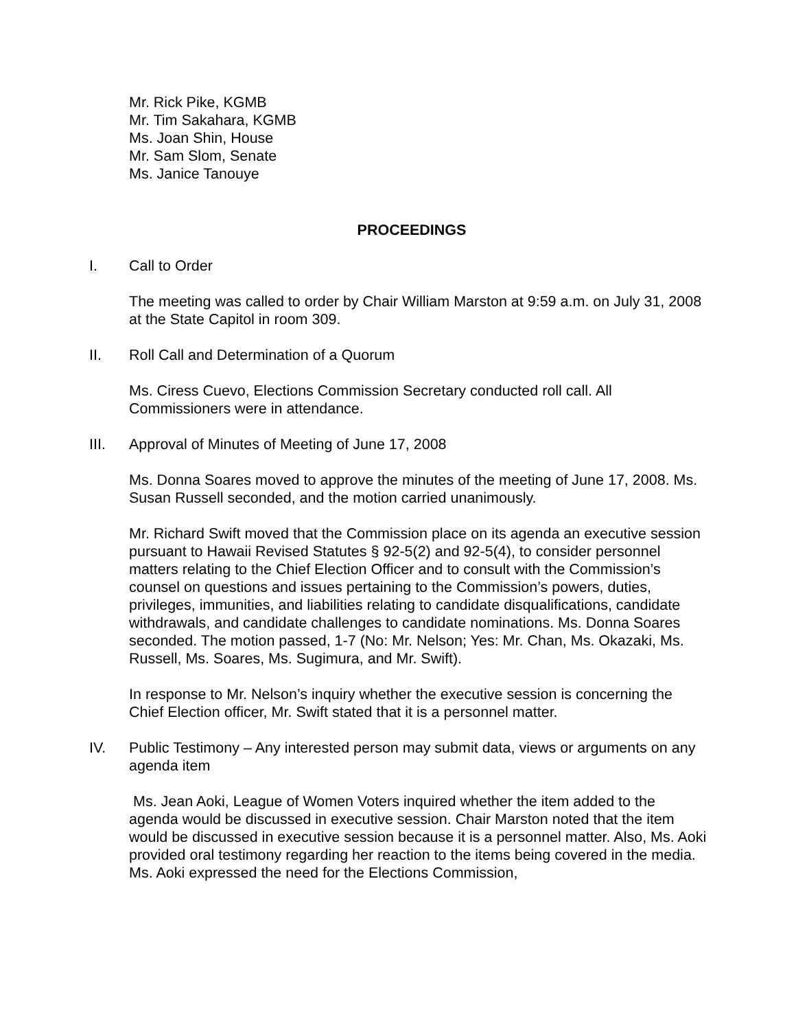Mr. Rick Pike, KGMB
Mr. Tim Sakahara, KGMB
Ms. Joan Shin, House
Mr. Sam Slom, Senate
Ms. Janice Tanouye
PROCEEDINGS
I. Call to Order
The meeting was called to order by Chair William Marston at 9:59 a.m. on July 31, 2008 at the State Capitol in room 309.
II. Roll Call and Determination of a Quorum
Ms. Ciress Cuevo, Elections Commission Secretary conducted roll call. All Commissioners were in attendance.
III. Approval of Minutes of Meeting of June 17, 2008
Ms. Donna Soares moved to approve the minutes of the meeting of June 17, 2008. Ms. Susan Russell seconded, and the motion carried unanimously.
Mr. Richard Swift moved that the Commission place on its agenda an executive session pursuant to Hawaii Revised Statutes § 92-5(2) and 92-5(4), to consider personnel matters relating to the Chief Election Officer and to consult with the Commission’s counsel on questions and issues pertaining to the Commission’s powers, duties, privileges, immunities, and liabilities relating to candidate disqualifications, candidate withdrawals, and candidate challenges to candidate nominations. Ms. Donna Soares seconded. The motion passed, 1-7 (No: Mr. Nelson; Yes: Mr. Chan, Ms. Okazaki, Ms. Russell, Ms. Soares, Ms. Sugimura, and Mr. Swift).
In response to Mr. Nelson’s inquiry whether the executive session is concerning the Chief Election officer, Mr. Swift stated that it is a personnel matter.
IV. Public Testimony – Any interested person may submit data, views or arguments on any agenda item
Ms. Jean Aoki, League of Women Voters inquired whether the item added to the agenda would be discussed in executive session. Chair Marston noted that the item would be discussed in executive session because it is a personnel matter. Also, Ms. Aoki provided oral testimony regarding her reaction to the items being covered in the media. Ms. Aoki expressed the need for the Elections Commission,